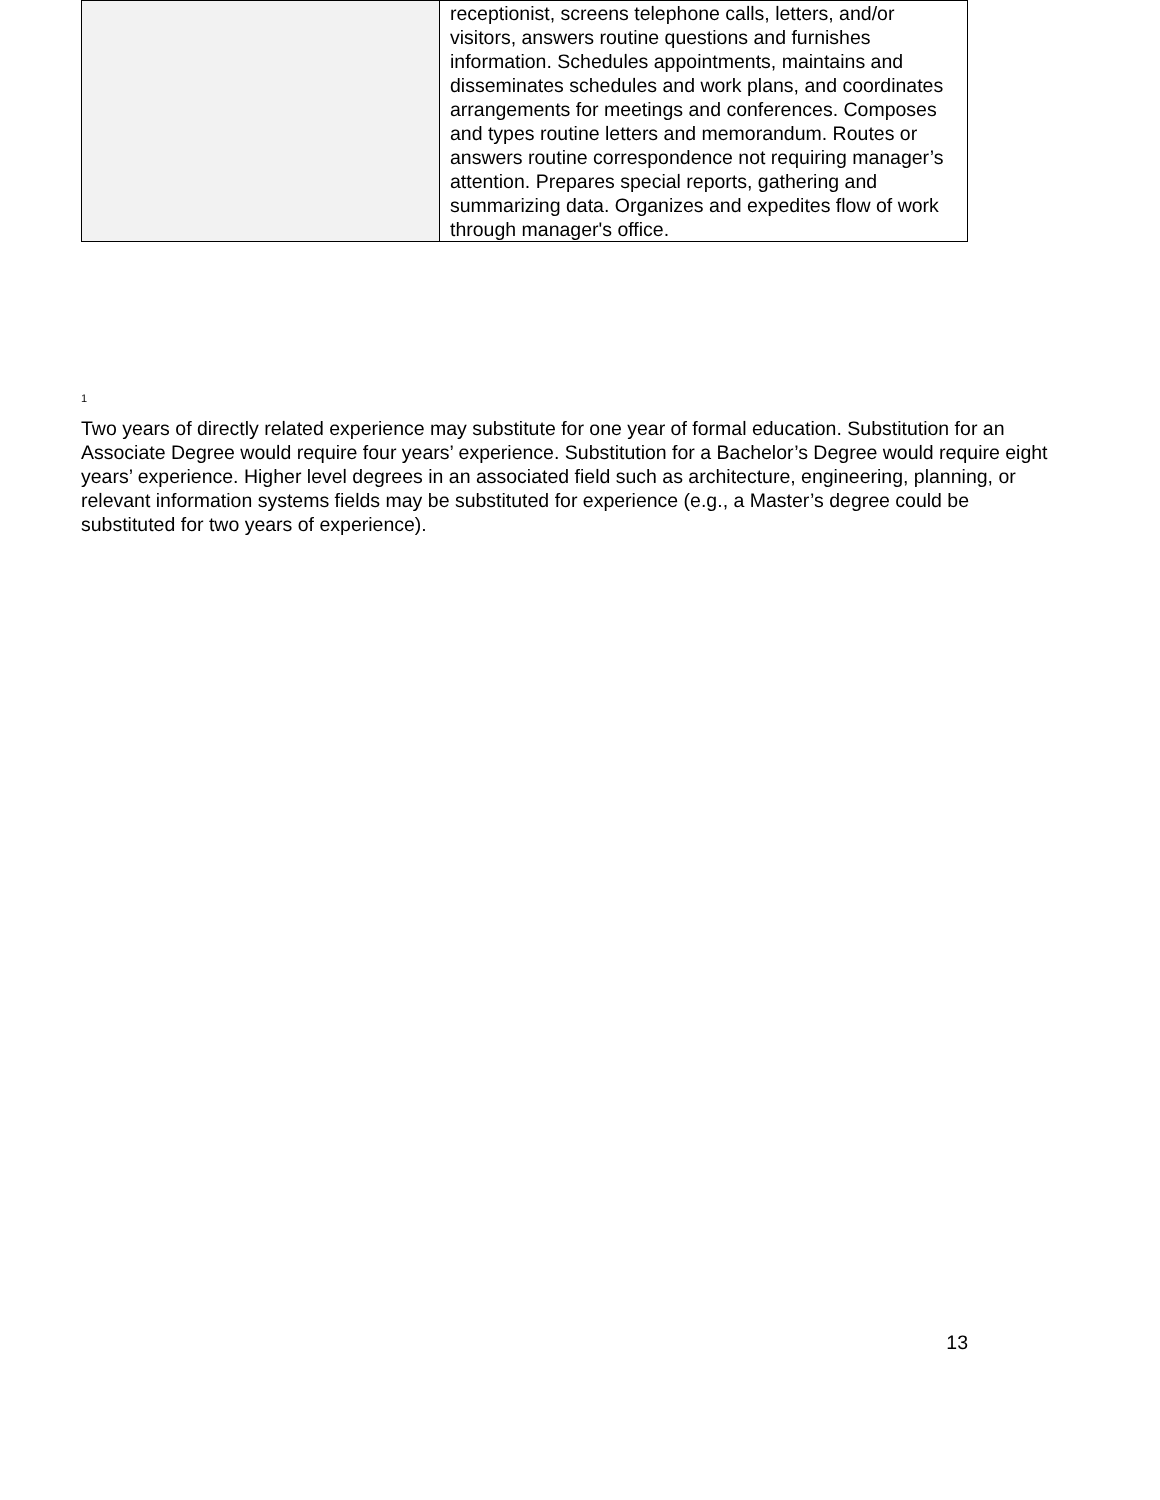| | receptionist, screens telephone calls, letters, and/or visitors, answers routine questions and furnishes information. Schedules appointments, maintains and disseminates schedules and work plans, and coordinates arrangements for meetings and conferences. Composes and types routine letters and memorandum. Routes or answers routine correspondence not requiring manager’s attention. Prepares special reports, gathering and summarizing data. Organizes and expedites flow of work through manager's office. |
<sup>1</sup> Two years of directly related experience may substitute for one year of formal education. Substitution for an Associate Degree would require four years’ experience. Substitution for a Bachelor’s Degree would require eight years’ experience. Higher level degrees in an associated field such as architecture, engineering, planning, or relevant information systems fields may be substituted for experience (e.g., a Master’s degree could be substituted for two years of experience).
13